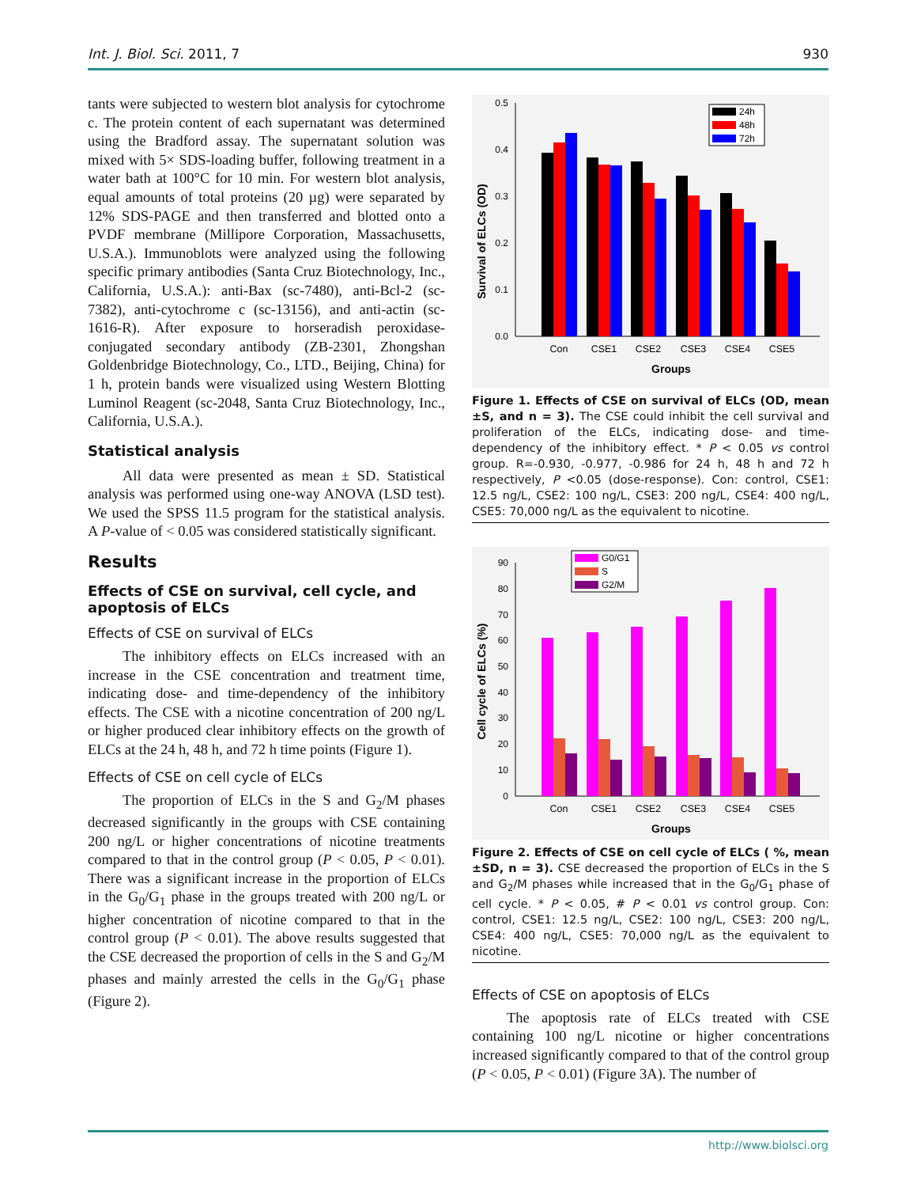Int. J. Biol. Sci. 2011, 7 930
tants were subjected to western blot analysis for cytochrome c. The protein content of each supernatant was determined using the Bradford assay. The supernatant solution was mixed with 5× SDS-loading buffer, following treatment in a water bath at 100°C for 10 min. For western blot analysis, equal amounts of total proteins (20 µg) were separated by 12% SDS-PAGE and then transferred and blotted onto a PVDF membrane (Millipore Corporation, Massachusetts, U.S.A.). Immunoblots were analyzed using the following specific primary antibodies (Santa Cruz Biotechnology, Inc., California, U.S.A.): anti-Bax (sc-7480), anti-Bcl-2 (sc-7382), anti-cytochrome c (sc-13156), and anti-actin (sc-1616-R). After exposure to horseradish peroxidase-conjugated secondary antibody (ZB-2301, Zhongshan Goldenbridge Biotechnology, Co., LTD., Beijing, China) for 1 h, protein bands were visualized using Western Blotting Luminol Reagent (sc-2048, Santa Cruz Biotechnology, Inc., California, U.S.A.).
Statistical analysis
All data were presented as mean ± SD. Statistical analysis was performed using one-way ANOVA (LSD test). We used the SPSS 11.5 program for the statistical analysis. A P-value of < 0.05 was considered statistically significant.
Results
Effects of CSE on survival, cell cycle, and apoptosis of ELCs
Effects of CSE on survival of ELCs
The inhibitory effects on ELCs increased with an increase in the CSE concentration and treatment time, indicating dose- and time-dependency of the inhibitory effects. The CSE with a nicotine concentration of 200 ng/L or higher produced clear inhibitory effects on the growth of ELCs at the 24 h, 48 h, and 72 h time points (Figure 1).
Effects of CSE on cell cycle of ELCs
The proportion of ELCs in the S and G<sub>2</sub>/M phases decreased significantly in the groups with CSE containing 200 ng/L or higher concentrations of nicotine treatments compared to that in the control group (P < 0.05, P < 0.01). There was a significant increase in the proportion of ELCs in the G<sub>0</sub>/G<sub>1</sub> phase in the groups treated with 200 ng/L or higher concentration of nicotine compared to that in the control group (P < 0.01). The above results suggested that the CSE decreased the proportion of cells in the S and G<sub>2</sub>/M phases and mainly arrested the cells in the G<sub>0</sub>/G<sub>1</sub> phase (Figure 2).
0.5
0.4
0.3
0.2
0.1
0.0
Con
CSE1
CSE2
CSE3
CSE4
CSE5
Groups
Survival of ELCs (OD)
24h
48h
72h
Figure 1. Effects of CSE on survival of ELCs (OD, mean ±S, and n = 3). The CSE could inhibit the cell survival and proliferation of the ELCs, indicating dose- and time-dependency of the inhibitory effect. * P < 0.05 vs control group. R=-0.930, -0.977, -0.986 for 24 h, 48 h and 72 h respectively, P <0.05 (dose-response). Con: control, CSE1: 12.5 ng/L, CSE2: 100 ng/L, CSE3: 200 ng/L, CSE4: 400 ng/L, CSE5: 70,000 ng/L as the equivalent to nicotine.
90
80
70
60
50
40
30
20
10
0
Con
CSE1
CSE2
CSE3
CSE4
CSE5
Groups
Cell cycle of ELCs (%)
G0/G1
S
G2/M
Figure 2. Effects of CSE on cell cycle of ELCs ( %, mean ±SD, n = 3). CSE decreased the proportion of ELCs in the S and G<sub>2</sub>/M phases while increased that in the G<sub>0</sub>/G<sub>1</sub> phase of cell cycle. * P < 0.05, # P < 0.01 vs control group. Con: control, CSE1: 12.5 ng/L, CSE2: 100 ng/L, CSE3: 200 ng/L, CSE4: 400 ng/L, CSE5: 70,000 ng/L as the equivalent to nicotine.
Effects of CSE on apoptosis of ELCs
The apoptosis rate of ELCs treated with CSE containing 100 ng/L nicotine or higher concentrations increased significantly compared to that of the control group (P < 0.05, P < 0.01) (Figure 3A). The number of
http://www.biolsci.org